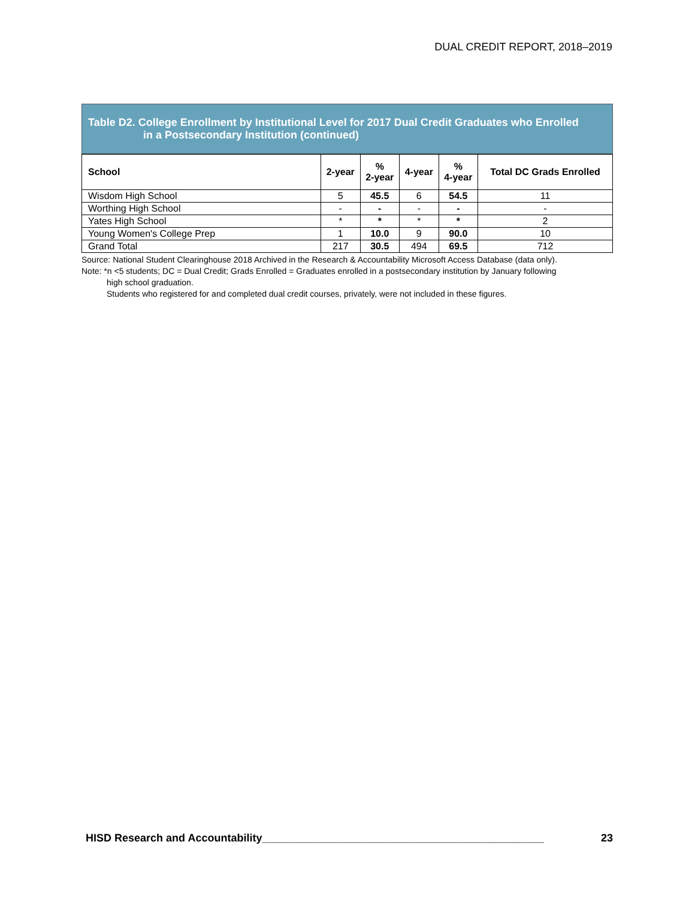DUAL CREDIT REPORT, 2018–2019
Table D2. College Enrollment by Institutional Level for 2017 Dual Credit Graduates who Enrolled
in a Postsecondary Institution (continued)
| School | 2-year | % 2-year | 4-year | % 4-year | Total DC Grads Enrolled |
| --- | --- | --- | --- | --- | --- |
| Wisdom High School | 5 | 45.5 | 6 | 54.5 | 11 |
| Worthing High School | - | - | - | - | - |
| Yates High School | * | * | * | * | 2 |
| Young Women's College Prep | 1 | 10.0 | 9 | 90.0 | 10 |
| Grand Total | 217 | 30.5 | 494 | 69.5 | 712 |
Source: National Student Clearinghouse 2018 Archived in the Research & Accountability Microsoft Access Database (data only).
Note: *n <5 students; DC = Dual Credit; Grads Enrolled = Graduates enrolled in a postsecondary institution by January following
high school graduation.
Students who registered for and completed dual credit courses, privately, were not included in these figures.
HISD Research and Accountability_______________________________________________ 23